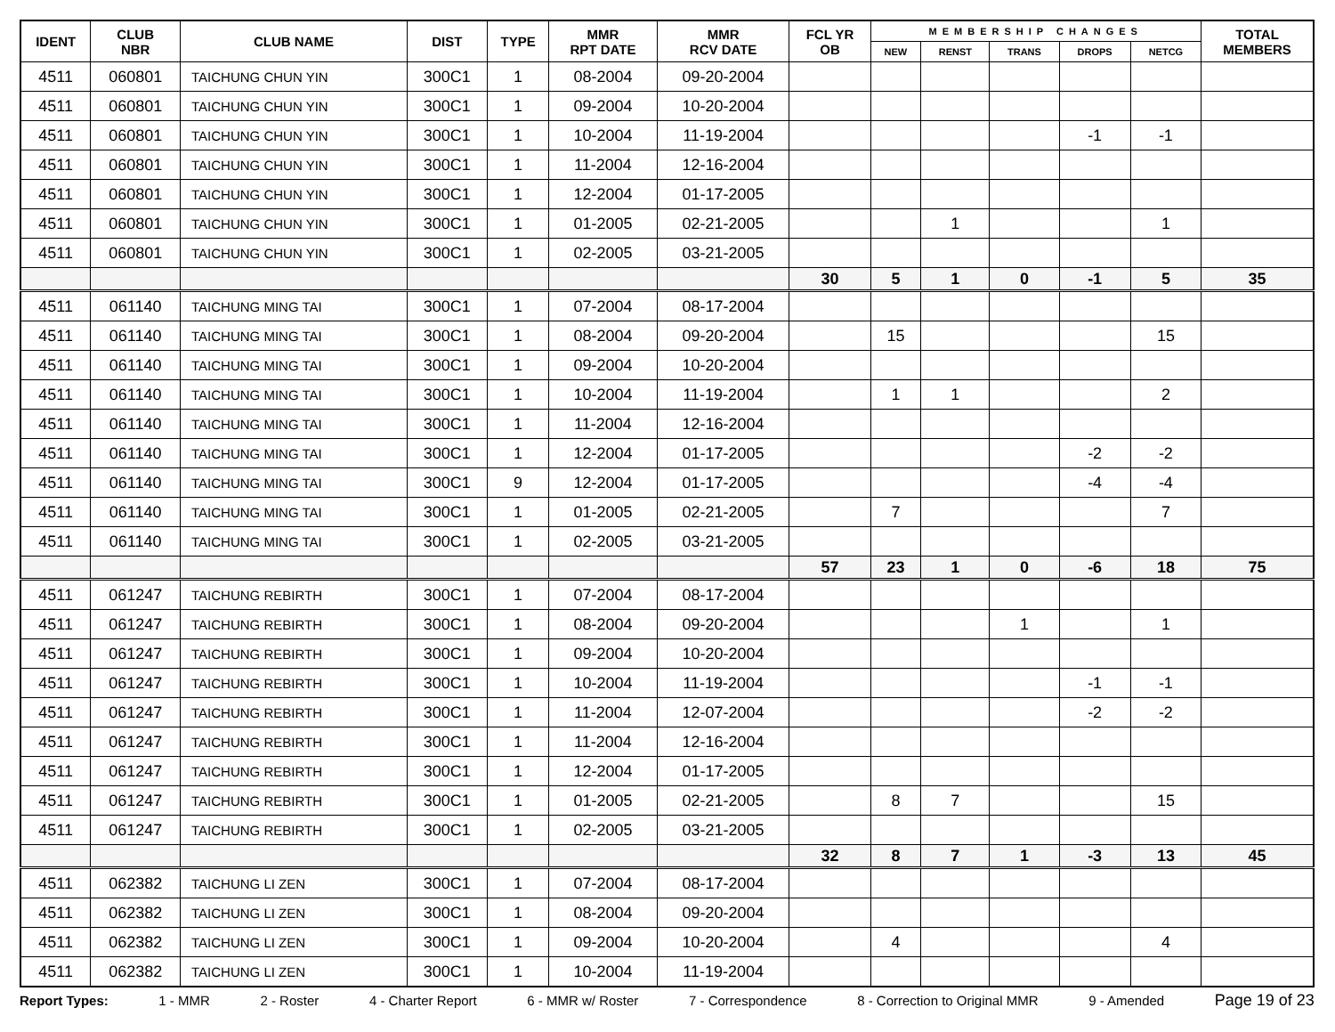| IDENT | CLUB NBR | CLUB NAME | DIST | TYPE | MMR RPT DATE | MMR RCV DATE | FCL YR OB | MEMBERSHIP CHANGES | | | | | TOTAL MEMBERS |
| --- | --- | --- | --- | --- | --- | --- | --- | --- | --- | --- | --- | --- | --- |
| | | | | | | | | NEW | RENST | TRANS | DROPS | NETCG | |
| 4511 | 060801 | TAICHUNG CHUN YIN | 300C1 | 1 | 08-2004 | 09-20-2004 | | | | | | | |
| 4511 | 060801 | TAICHUNG CHUN YIN | 300C1 | 1 | 09-2004 | 10-20-2004 | | | | | | | |
| 4511 | 060801 | TAICHUNG CHUN YIN | 300C1 | 1 | 10-2004 | 11-19-2004 | | | | | -1 | -1 | |
| 4511 | 060801 | TAICHUNG CHUN YIN | 300C1 | 1 | 11-2004 | 12-16-2004 | | | | | | | |
| 4511 | 060801 | TAICHUNG CHUN YIN | 300C1 | 1 | 12-2004 | 01-17-2005 | | | | | | | |
| 4511 | 060801 | TAICHUNG CHUN YIN | 300C1 | 1 | 01-2005 | 02-21-2005 | | | 1 | | | 1 | |
| 4511 | 060801 | TAICHUNG CHUN YIN | 300C1 | 1 | 02-2005 | 03-21-2005 | | | | | | | |
| | | | | | | | 30 | 5 | 1 | 0 | -1 | 5 | 35 |
| 4511 | 061140 | TAICHUNG MING TAI | 300C1 | 1 | 07-2004 | 08-17-2004 | | | | | | | |
| 4511 | 061140 | TAICHUNG MING TAI | 300C1 | 1 | 08-2004 | 09-20-2004 | | 15 | | | | 15 | |
| 4511 | 061140 | TAICHUNG MING TAI | 300C1 | 1 | 09-2004 | 10-20-2004 | | | | | | | |
| 4511 | 061140 | TAICHUNG MING TAI | 300C1 | 1 | 10-2004 | 11-19-2004 | | 1 | 1 | | | 2 | |
| 4511 | 061140 | TAICHUNG MING TAI | 300C1 | 1 | 11-2004 | 12-16-2004 | | | | | | | |
| 4511 | 061140 | TAICHUNG MING TAI | 300C1 | 1 | 12-2004 | 01-17-2005 | | | | | -2 | -2 | |
| 4511 | 061140 | TAICHUNG MING TAI | 300C1 | 9 | 12-2004 | 01-17-2005 | | | | | -4 | -4 | |
| 4511 | 061140 | TAICHUNG MING TAI | 300C1 | 1 | 01-2005 | 02-21-2005 | | 7 | | | | 7 | |
| 4511 | 061140 | TAICHUNG MING TAI | 300C1 | 1 | 02-2005 | 03-21-2005 | | | | | | | |
| | | | | | | | 57 | 23 | 1 | 0 | -6 | 18 | 75 |
| 4511 | 061247 | TAICHUNG REBIRTH | 300C1 | 1 | 07-2004 | 08-17-2004 | | | | | | | |
| 4511 | 061247 | TAICHUNG REBIRTH | 300C1 | 1 | 08-2004 | 09-20-2004 | | | | 1 | | 1 | |
| 4511 | 061247 | TAICHUNG REBIRTH | 300C1 | 1 | 09-2004 | 10-20-2004 | | | | | | | |
| 4511 | 061247 | TAICHUNG REBIRTH | 300C1 | 1 | 10-2004 | 11-19-2004 | | | | | -1 | -1 | |
| 4511 | 061247 | TAICHUNG REBIRTH | 300C1 | 1 | 11-2004 | 12-07-2004 | | | | | -2 | -2 | |
| 4511 | 061247 | TAICHUNG REBIRTH | 300C1 | 1 | 11-2004 | 12-16-2004 | | | | | | | |
| 4511 | 061247 | TAICHUNG REBIRTH | 300C1 | 1 | 12-2004 | 01-17-2005 | | | | | | | |
| 4511 | 061247 | TAICHUNG REBIRTH | 300C1 | 1 | 01-2005 | 02-21-2005 | | 8 | 7 | | | 15 | |
| 4511 | 061247 | TAICHUNG REBIRTH | 300C1 | 1 | 02-2005 | 03-21-2005 | | | | | | | |
| | | | | | | | 32 | 8 | 7 | 1 | -3 | 13 | 45 |
| 4511 | 062382 | TAICHUNG LI ZEN | 300C1 | 1 | 07-2004 | 08-17-2004 | | | | | | | |
| 4511 | 062382 | TAICHUNG LI ZEN | 300C1 | 1 | 08-2004 | 09-20-2004 | | | | | | | |
| 4511 | 062382 | TAICHUNG LI ZEN | 300C1 | 1 | 09-2004 | 10-20-2004 | | 4 | | | | 4 | |
| 4511 | 062382 | TAICHUNG LI ZEN | 300C1 | 1 | 10-2004 | 11-19-2004 | | | | | | | |
Report Types: 1 - MMR 2 - Roster 4 - Charter Report 6 - MMR w/ Roster 7 - Correspondence 8 - Correction to Original MMR 9 - Amended Page 19 of 23